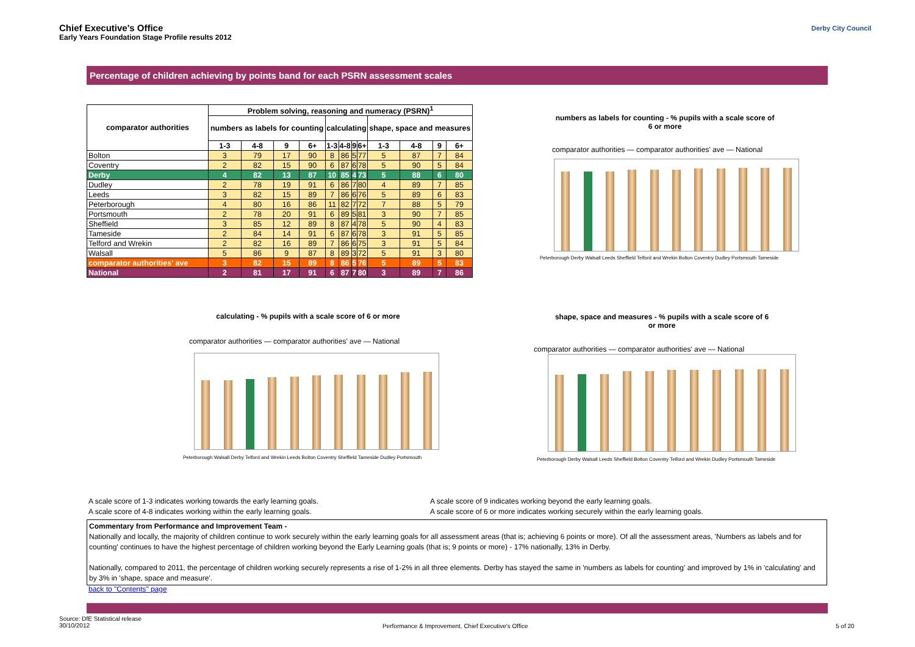Chief Executive's Office
Early Years Foundation Stage Profile results 2012
Derby City Council
Percentage of children achieving by points band for each PSRN assessment scales
| comparator authorities | Problem solving, reasoning and numeracy (PSRN)<sup>1</sup> | | | | | | | | | | | |
| --- | --- | --- | --- | --- | --- | --- | --- | --- | --- | --- | --- | --- |
| | numbers as labels for counting | | | | calculating | | | | shape, space and measures | | | |
| | 1-3 | 4-8 | 9 | 6+ | 1-3 | 4-8 | 9 | 6+ | 1-3 | 4-8 | 9 | 6+ |
| Bolton | 3 | 79 | 17 | 90 | 8 | 86 | 5 | 77 | 5 | 87 | 7 | 84 |
| Coventry | 2 | 82 | 15 | 90 | 6 | 87 | 6 | 78 | 5 | 90 | 5 | 84 |
| Derby | 4 | 82 | 13 | 87 | 10 | 85 | 4 | 73 | 5 | 88 | 6 | 80 |
| Dudley | 2 | 78 | 19 | 91 | 6 | 86 | 7 | 80 | 4 | 89 | 7 | 85 |
| Leeds | 3 | 82 | 15 | 89 | 7 | 86 | 6 | 76 | 5 | 89 | 6 | 83 |
| Peterborough | 4 | 80 | 16 | 86 | 11 | 82 | 7 | 72 | 7 | 88 | 5 | 79 |
| Portsmouth | 2 | 78 | 20 | 91 | 6 | 89 | 5 | 81 | 3 | 90 | 7 | 85 |
| Sheffield | 3 | 85 | 12 | 89 | 8 | 87 | 4 | 78 | 5 | 90 | 4 | 83 |
| Tameside | 2 | 84 | 14 | 91 | 6 | 87 | 6 | 78 | 3 | 91 | 5 | 85 |
| Telford and Wrekin | 2 | 82 | 16 | 89 | 7 | 86 | 6 | 75 | 3 | 91 | 5 | 84 |
| Walsall | 5 | 86 | 9 | 87 | 8 | 89 | 3 | 72 | 5 | 91 | 3 | 80 |
| comparator authorities' ave | 3 | 82 | 15 | 89 | 8 | 86 | 5 | 76 | 5 | 89 | 5 | 83 |
| National | 2 | 81 | 17 | 91 | 6 | 87 | 7 | 80 | 3 | 89 | 7 | 86 |
numbers as labels for counting - % pupils with a scale score of 6 or more
comparator authorities — comparator authorities' ave — National
Peterborough Derby Walsall Leeds Sheffield Telford and Wrekin Bolton Coventry Dudley Portsmouth Tameside
calculating - % pupils with a scale score of 6 or more
comparator authorities — comparator authorities' ave — National
Peterborough Walsall Derby Telford and Wrekin Leeds Bolton Coventry Sheffield Tameside Dudley Portsmouth
shape, space and measures - % pupils with a scale score of 6 or more
comparator authorities — comparator authorities' ave — National
Peterborough Derby Walsall Leeds Sheffield Bolton Coventry Telford and Wrekin Dudley Portsmouth Tameside
A scale score of 1-3 indicates working towards the early learning goals.
A scale score of 4-8 indicates working within the early learning goals.
A scale score of 9 indicates working beyond the early learning goals.
A scale score of 6 or more indicates working securely within the early learning goals.
Commentary from Performance and Improvement Team -
Nationally and locally, the majority of children continue to work securely within the early learning goals for all assessment areas (that is; achieving 6 points or more). Of all the assessment areas, 'Numbers as labels and for counting' continues to have the highest percentage of children working beyond the Early Learning goals (that is; 9 points or more) - 17% nationally, 13% in Derby.
Nationally, compared to 2011, the percentage of children working securely represents a rise of 1-2% in all three elements. Derby has stayed the same in 'numbers as labels for counting' and improved by 1% in 'calculating' and by 3% in 'shape, space and measure'.
back to "Contents" page
Source: DfE Statistical release
30/10/2012
Performance & Improvement, Chief Executive's Office
5 of 20